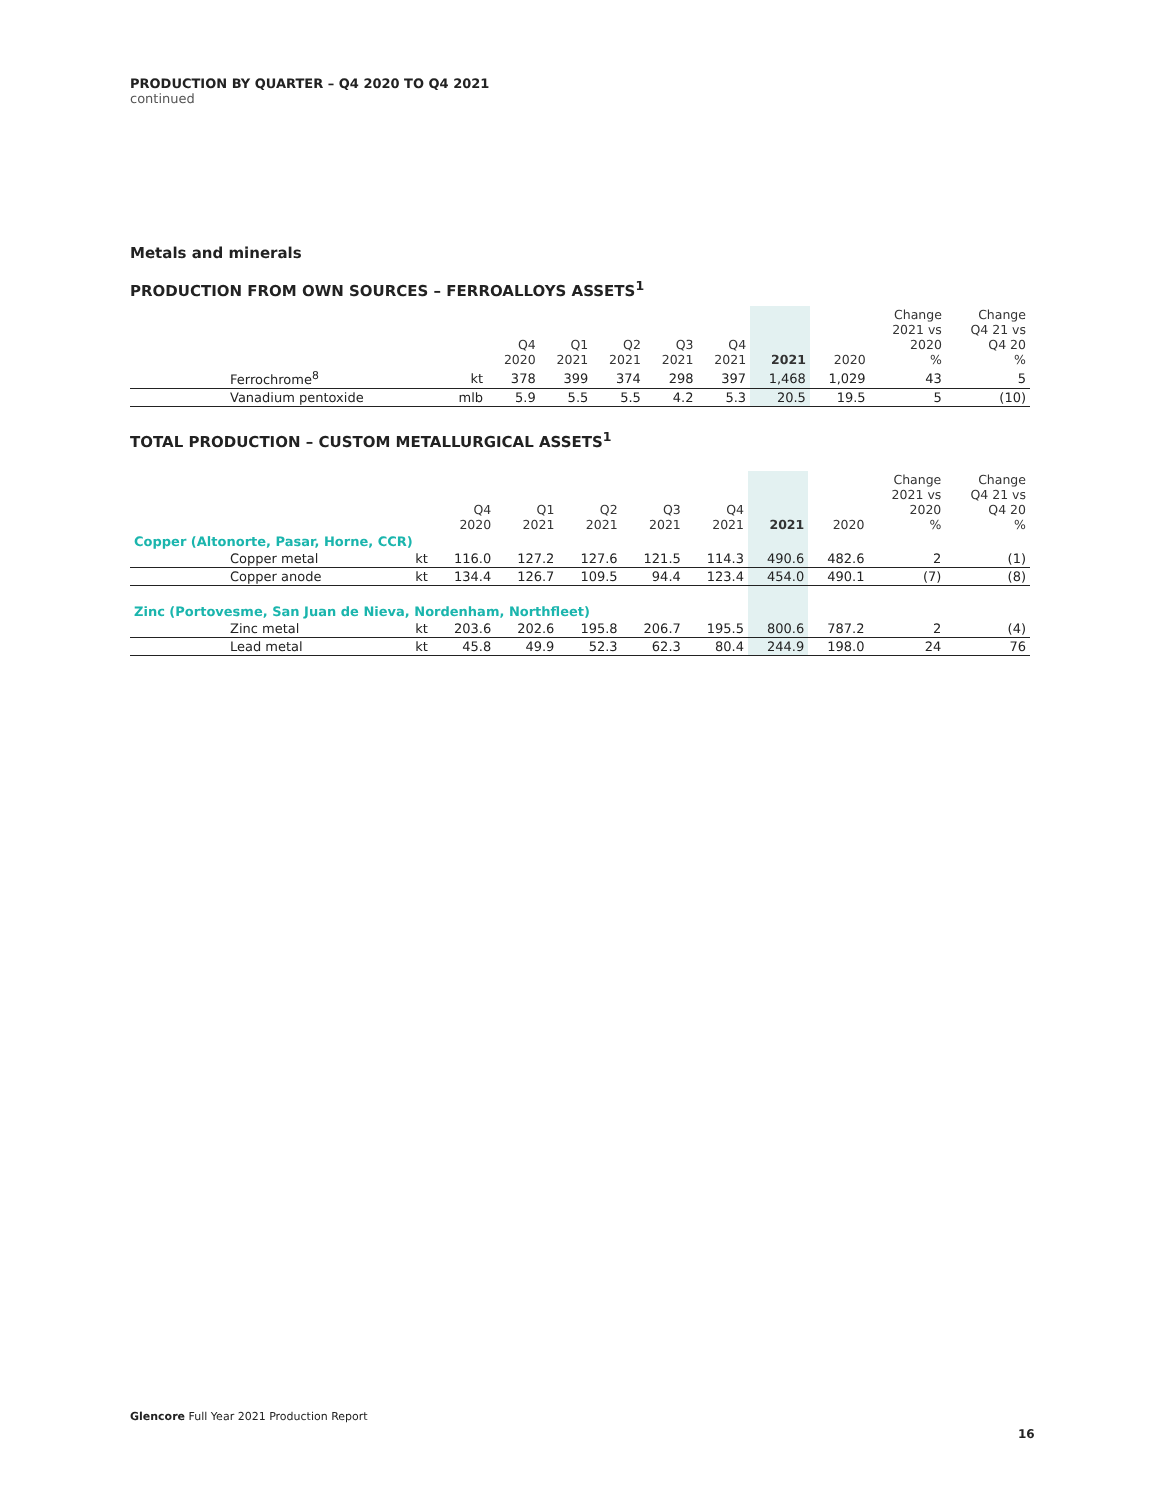PRODUCTION BY QUARTER – Q4 2020 TO Q4 2021
continued
Metals and minerals
PRODUCTION FROM OWN SOURCES – FERROALLOYS ASSETS<sup>1</sup>
| | | Q4 2020 | Q1 2021 | Q2 2021 | Q3 2021 | Q4 2021 | 2021 | 2020 | Change 2021 vs 2020 % | Change Q4 21 vs Q4 20 % |
| --- | --- | --- | --- | --- | --- | --- | --- | --- | --- | --- |
| Ferrochrome<sup>8</sup> | kt | 378 | 399 | 374 | 298 | 397 | 1,468 | 1,029 | 43 | 5 |
| Vanadium pentoxide | mlb | 5.9 | 5.5 | 5.5 | 4.2 | 5.3 | 20.5 | 19.5 | 5 | (10) |
TOTAL PRODUCTION – CUSTOM METALLURGICAL ASSETS<sup>1</sup>
| | | Q4 2020 | Q1 2021 | Q2 2021 | Q3 2021 | Q4 2021 | 2021 | 2020 | Change 2021 vs 2020 % | Change Q4 21 vs Q4 20 % |
| --- | --- | --- | --- | --- | --- | --- | --- | --- | --- | --- |
| Copper (Altonorte, Pasar, Horne, CCR) | | | | | | | | | | |
| Copper metal | kt | 116.0 | 127.2 | 127.6 | 121.5 | 114.3 | 490.6 | 482.6 | 2 | (1) |
| Copper anode | kt | 134.4 | 126.7 | 109.5 | 94.4 | 123.4 | 454.0 | 490.1 | (7) | (8) |
| Zinc (Portovesme, San Juan de Nieva, Nordenham, Northfleet) | | | | | | | | | | |
| Zinc metal | kt | 203.6 | 202.6 | 195.8 | 206.7 | 195.5 | 800.6 | 787.2 | 2 | (4) |
| Lead metal | kt | 45.8 | 49.9 | 52.3 | 62.3 | 80.4 | 244.9 | 198.0 | 24 | 76 |
Glencore Full Year 2021 Production Report
16